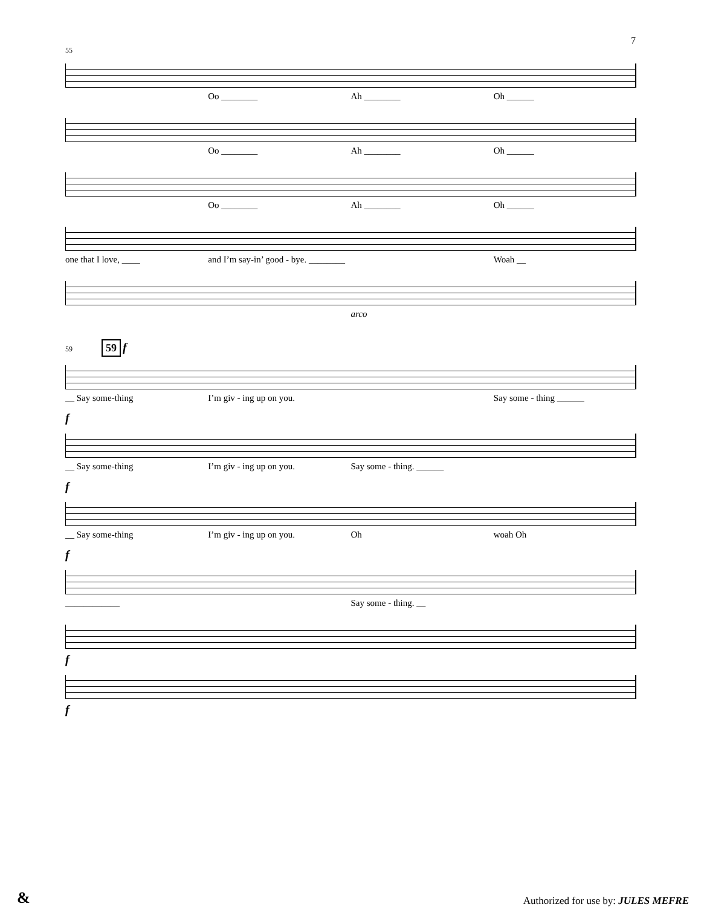7
55
Oo ________ Ah ________ Oh ______
Oo ________ Ah ________ Oh ______
Oo ________ Ah ________ Oh ______
one that I love, ____ and I’m say-in’ good - bye. ________ Woah __
arco
59 59 f
__ Say some-thing I’m giv - ing up on you. Say some - thing ______
f
__ Say some-thing I’m giv - ing up on you. Say some - thing. ______
f
__ Say some-thing I’m giv - ing up on you. Oh woah Oh
f
____________ Say some - thing. __
f
f
&
Authorized for use by: JULES MEFRE